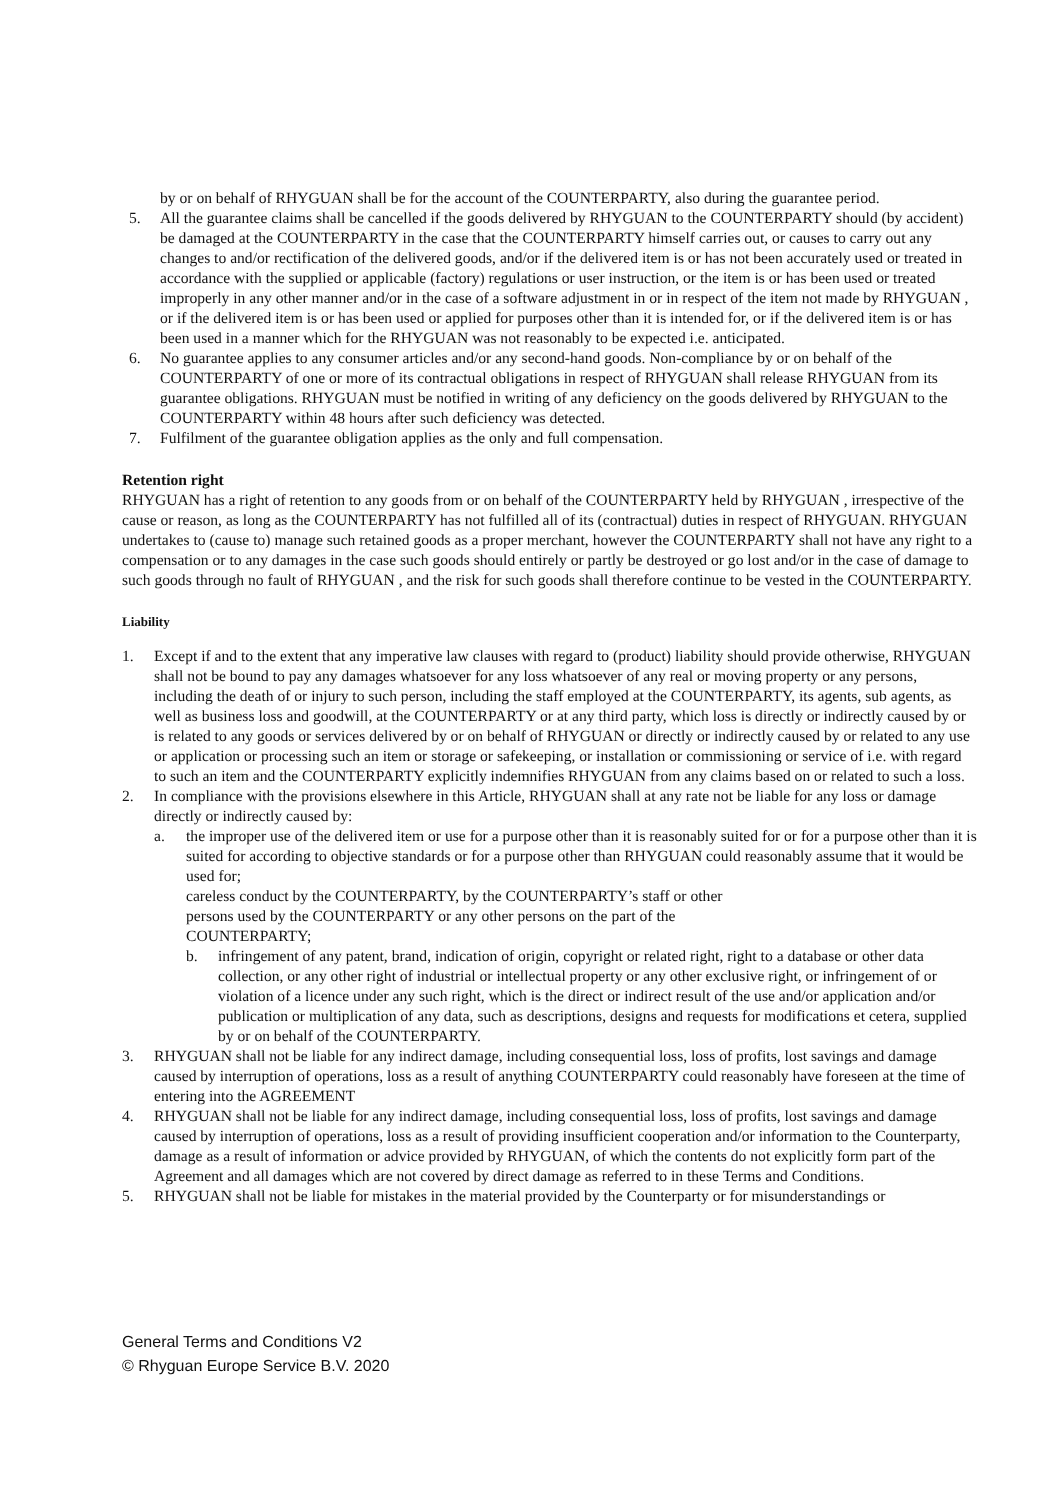by or on behalf of RHYGUAN shall be for the account of the COUNTERPARTY, also during the guarantee period.
5. All the guarantee claims shall be cancelled if the goods delivered by RHYGUAN to the COUNTERPARTY should (by accident) be damaged at the COUNTERPARTY in the case that the COUNTERPARTY himself carries out, or causes to carry out any changes to and/or rectification of the delivered goods, and/or if the delivered item is or has not been accurately used or treated in accordance with the supplied or applicable (factory) regulations or user instruction, or the item is or has been used or treated improperly in any other manner and/or in the case of a software adjustment in or in respect of the item not made by RHYGUAN , or if the delivered item is or has been used or applied for purposes other than it is intended for, or if the delivered item is or has been used in a manner which for the RHYGUAN was not reasonably to be expected i.e. anticipated.
6. No guarantee applies to any consumer articles and/or any second-hand goods. Non-compliance by or on behalf of the COUNTERPARTY of one or more of its contractual obligations in respect of RHYGUAN shall release RHYGUAN from its guarantee obligations. RHYGUAN must be notified in writing of any deficiency on the goods delivered by RHYGUAN to the COUNTERPARTY within 48 hours after such deficiency was detected.
7. Fulfilment of the guarantee obligation applies as the only and full compensation.
Retention right
RHYGUAN has a right of retention to any goods from or on behalf of the COUNTERPARTY held by RHYGUAN , irrespective of the cause or reason, as long as the COUNTERPARTY has not fulfilled all of its (contractual) duties in respect of RHYGUAN. RHYGUAN undertakes to (cause to) manage such retained goods as a proper merchant, however the COUNTERPARTY shall not have any right to a compensation or to any damages in the case such goods should entirely or partly be destroyed or go lost and/or in the case of damage to such goods through no fault of RHYGUAN , and the risk for such goods shall therefore continue to be vested in the COUNTERPARTY.
Liability
1. Except if and to the extent that any imperative law clauses with regard to (product) liability should provide otherwise, RHYGUAN shall not be bound to pay any damages whatsoever for any loss whatsoever of any real or moving property or any persons, including the death of or injury to such person, including the staff employed at the COUNTERPARTY, its agents, sub agents, as well as business loss and goodwill, at the COUNTERPARTY or at any third party, which loss is directly or indirectly caused by or is related to any goods or services delivered by or on behalf of RHYGUAN or directly or indirectly caused by or related to any use or application or processing such an item or storage or safekeeping, or installation or commissioning or service of i.e. with regard to such an item and the COUNTERPARTY explicitly indemnifies RHYGUAN from any claims based on or related to such a loss.
2. In compliance with the provisions elsewhere in this Article, RHYGUAN shall at any rate not be liable for any loss or damage directly or indirectly caused by:
a. the improper use of the delivered item or use for a purpose other than it is reasonably suited for or for a purpose other than it is suited for according to objective standards or for a purpose other than RHYGUAN could reasonably assume that it would be used for;
careless conduct by the COUNTERPARTY, by the COUNTERPARTY’s staff or other
persons used by the COUNTERPARTY or any other persons on the part of the
COUNTERPARTY;
b. infringement of any patent, brand, indication of origin, copyright or related right, right to a database or other data collection, or any other right of industrial or intellectual property or any other exclusive right, or infringement of or violation of a licence under any such right, which is the direct or indirect result of the use and/or application and/or publication or multiplication of any data, such as descriptions, designs and requests for modifications et cetera, supplied by or on behalf of the COUNTERPARTY.
3. RHYGUAN shall not be liable for any indirect damage, including consequential loss, loss of profits, lost savings and damage caused by interruption of operations, loss as a result of anything COUNTERPARTY could reasonably have foreseen at the time of entering into the AGREEMENT
4. RHYGUAN shall not be liable for any indirect damage, including consequential loss, loss of profits, lost savings and damage caused by interruption of operations, loss as a result of providing insufficient cooperation and/or information to the Counterparty, damage as a result of information or advice provided by RHYGUAN, of which the contents do not explicitly form part of the Agreement and all damages which are not covered by direct damage as referred to in these Terms and Conditions.
5. RHYGUAN shall not be liable for mistakes in the material provided by the Counterparty or for misunderstandings or
General Terms and Conditions V2
© Rhyguan Europe Service B.V. 2020